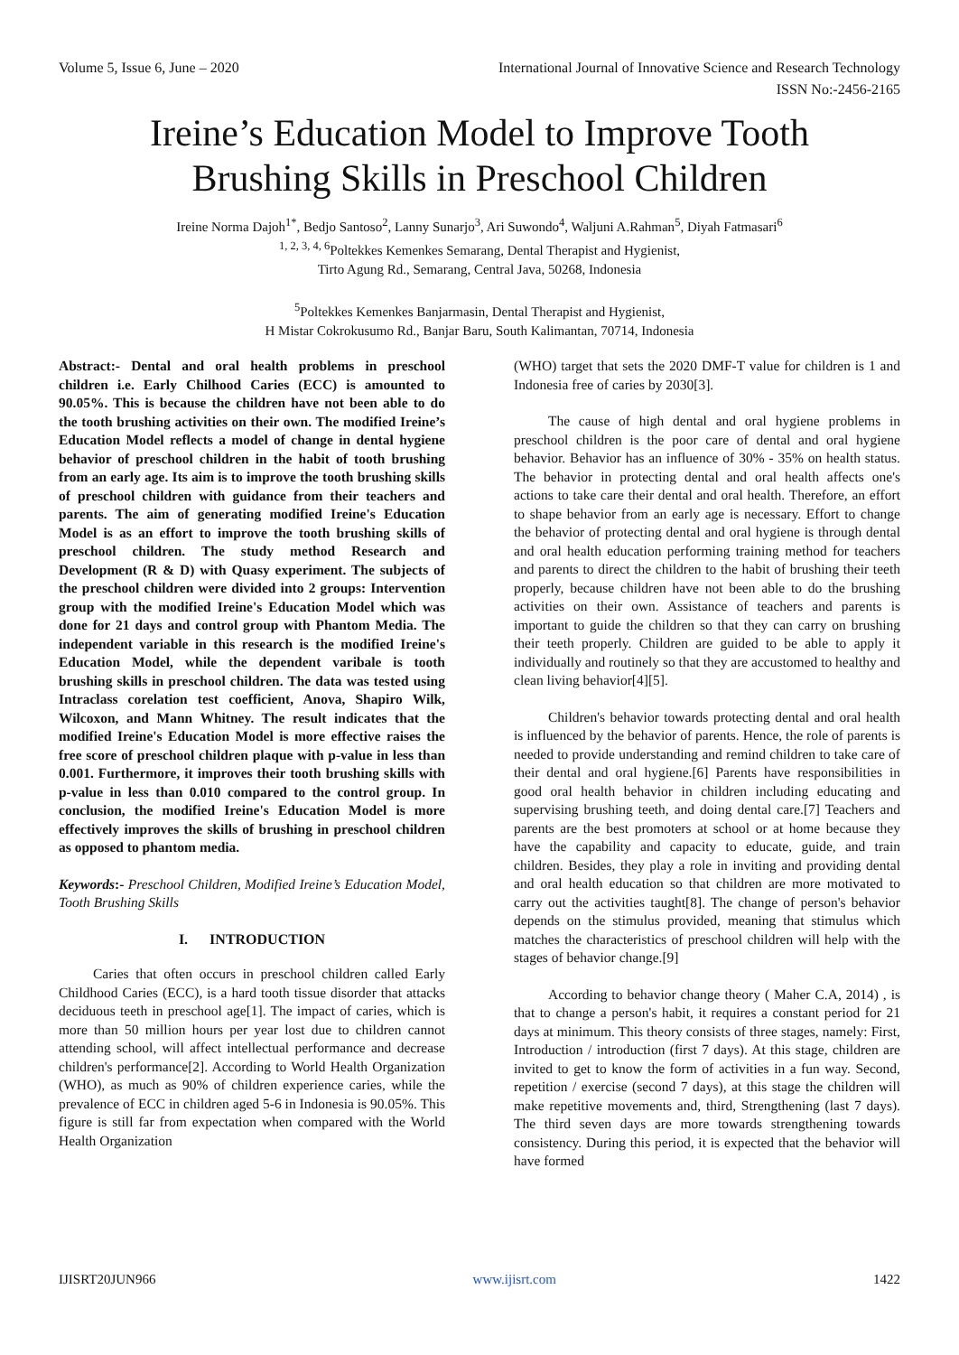Volume 5, Issue 6, June – 2020 International Journal of Innovative Science and Research Technology
ISSN No:-2456-2165
Ireine’s Education Model to Improve Tooth
Brushing Skills in Preschool Children
Ireine Norma Dajoh<sup>1*</sup>, Bedjo Santoso<sup>2</sup>, Lanny Sunarjo<sup>3</sup>, Ari Suwondo<sup>4</sup>, Waljuni A.Rahman<sup>5</sup>, Diyah Fatmasari<sup>6</sup>
<sup>1, 2, 3, 4, 6</sup>Poltekkes Kemenkes Semarang, Dental Therapist and Hygienist,
Tirto Agung Rd., Semarang, Central Java, 50268, Indonesia
<sup>5</sup> Poltekkes Kemenkes Banjarmasin, Dental Therapist and Hygienist,
H Mistar Cokrokusumo Rd., Banjar Baru, South Kalimantan, 70714, Indonesia
Abstract:- Dental and oral health problems in preschool children i.e. Early Chilhood Caries (ECC) is amounted to 90.05%. This is because the children have not been able to do the tooth brushing activities on their own. The modified Ireine’s Education Model reflects a model of change in dental hygiene behavior of preschool children in the habit of tooth brushing from an early age. Its aim is to improve the tooth brushing skills of preschool children with guidance from their teachers and parents. The aim of generating modified Ireine's Education Model is as an effort to improve the tooth brushing skills of preschool children. The study method Research and Development (R & D) with Quasy experiment. The subjects of the preschool children were divided into 2 groups: Intervention group with the modified Ireine's Education Model which was done for 21 days and control group with Phantom Media. The independent variable in this research is the modified Ireine's Education Model, while the dependent varibale is tooth brushing skills in preschool children. The data was tested using Intraclass corelation test coefficient, Anova, Shapiro Wilk, Wilcoxon, and Mann Whitney. The result indicates that the modified Ireine's Education Model is more effective raises the free score of preschool children plaque with p-value in less than 0.001. Furthermore, it improves their tooth brushing skills with p-value in less than 0.010 compared to the control group. In conclusion, the modified Ireine's Education Model is more effectively improves the skills of brushing in preschool children as opposed to phantom media.
Keywords:- Preschool Children, Modified Ireine’s Education Model, Tooth Brushing Skills
I. INTRODUCTION
Caries that often occurs in preschool children called Early Childhood Caries (ECC), is a hard tooth tissue disorder that attacks deciduous teeth in preschool age[1]. The impact of caries, which is more than 50 million hours per year lost due to children cannot attending school, will affect intellectual performance and decrease children's performance[2]. According to World Health Organization (WHO), as much as 90% of children experience caries, while the prevalence of ECC in children aged 5-6 in Indonesia is 90.05%. This figure is still far from expectation when compared with the World Health Organization
(WHO) target that sets the 2020 DMF-T value for children is 1 and Indonesia free of caries by 2030[3].
The cause of high dental and oral hygiene problems in preschool children is the poor care of dental and oral hygiene behavior. Behavior has an influence of 30% - 35% on health status. The behavior in protecting dental and oral health affects one's actions to take care their dental and oral health. Therefore, an effort to shape behavior from an early age is necessary. Effort to change the behavior of protecting dental and oral hygiene is through dental and oral health education performing training method for teachers and parents to direct the children to the habit of brushing their teeth properly, because children have not been able to do the brushing activities on their own. Assistance of teachers and parents is important to guide the children so that they can carry on brushing their teeth properly. Children are guided to be able to apply it individually and routinely so that they are accustomed to healthy and clean living behavior[4][5].
Children's behavior towards protecting dental and oral health is influenced by the behavior of parents. Hence, the role of parents is needed to provide understanding and remind children to take care of their dental and oral hygiene.[6] Parents have responsibilities in good oral health behavior in children including educating and supervising brushing teeth, and doing dental care.[7] Teachers and parents are the best promoters at school or at home because they have the capability and capacity to educate, guide, and train children. Besides, they play a role in inviting and providing dental and oral health education so that children are more motivated to carry out the activities taught[8]. The change of person's behavior depends on the stimulus provided, meaning that stimulus which matches the characteristics of preschool children will help with the stages of behavior change.[9]
According to behavior change theory ( Maher C.A, 2014) , is that to change a person's habit, it requires a constant period for 21 days at minimum. This theory consists of three stages, namely: First, Introduction / introduction (first 7 days). At this stage, children are invited to get to know the form of activities in a fun way. Second, repetition / exercise (second 7 days), at this stage the children will make repetitive movements and, third, Strengthening (last 7 days). The third seven days are more towards strengthening towards consistency. During this period, it is expected that the behavior will have formed
IJISRT20JUN966 www.ijisrt.com 1422